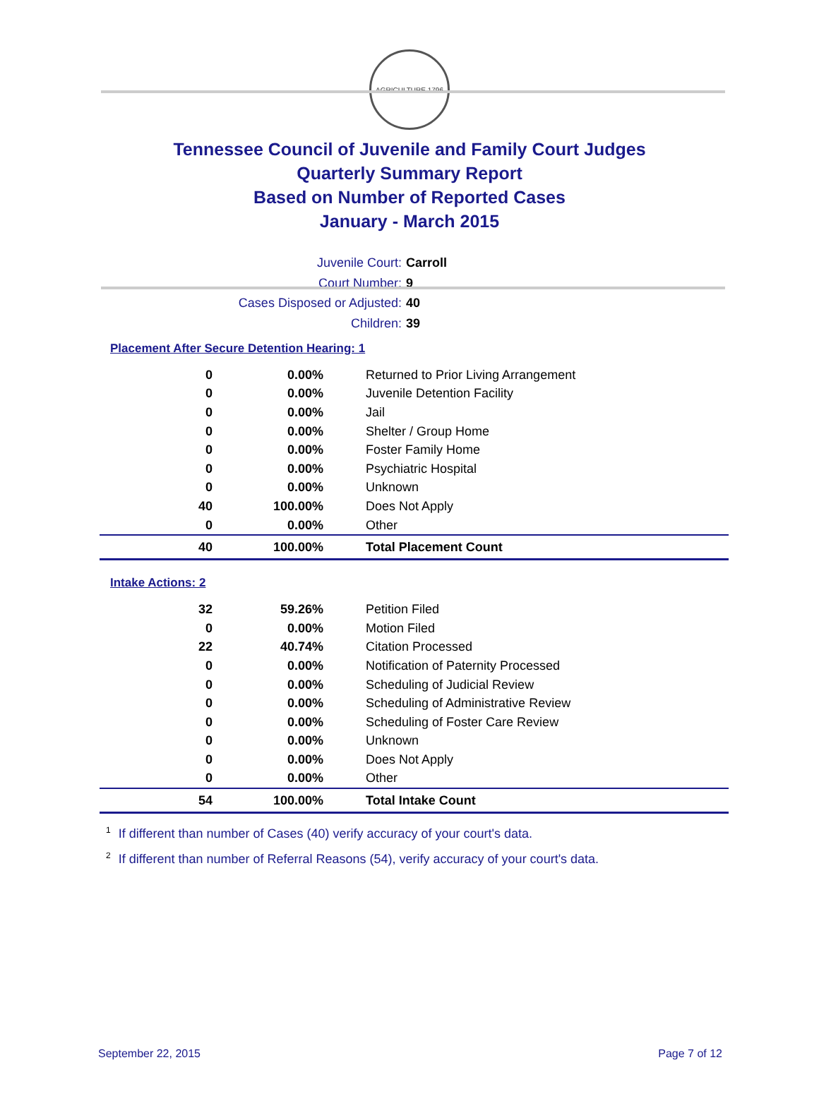AGRICULTURE 1796
Tennessee Council of Juvenile and Family Court Judges
Quarterly Summary Report
Based on Number of Reported Cases
January - March 2015
Juvenile Court: Carroll
Court Number: 9
Cases Disposed or Adjusted: 40
Children: 39
Placement After Secure Detention Hearing: 1
| 0 | 0.00% | Returned to Prior Living Arrangement |
| 0 | 0.00% | Juvenile Detention Facility |
| 0 | 0.00% | Jail |
| 0 | 0.00% | Shelter / Group Home |
| 0 | 0.00% | Foster Family Home |
| 0 | 0.00% | Psychiatric Hospital |
| 0 | 0.00% | Unknown |
| 40 | 100.00% | Does Not Apply |
| 0 | 0.00% | Other |
| 40 | 100.00% | Total Placement Count |
Intake Actions: 2
| 32 | 59.26% | Petition Filed |
| 0 | 0.00% | Motion Filed |
| 22 | 40.74% | Citation Processed |
| 0 | 0.00% | Notification of Paternity Processed |
| 0 | 0.00% | Scheduling of Judicial Review |
| 0 | 0.00% | Scheduling of Administrative Review |
| 0 | 0.00% | Scheduling of Foster Care Review |
| 0 | 0.00% | Unknown |
| 0 | 0.00% | Does Not Apply |
| 0 | 0.00% | Other |
| 54 | 100.00% | Total Intake Count |
<sup>1</sup> If different than number of Cases (40) verify accuracy of your court's data.
<sup>2</sup> If different than number of Referral Reasons (54), verify accuracy of your court's data.
September 22, 2015 Page 7 of 12